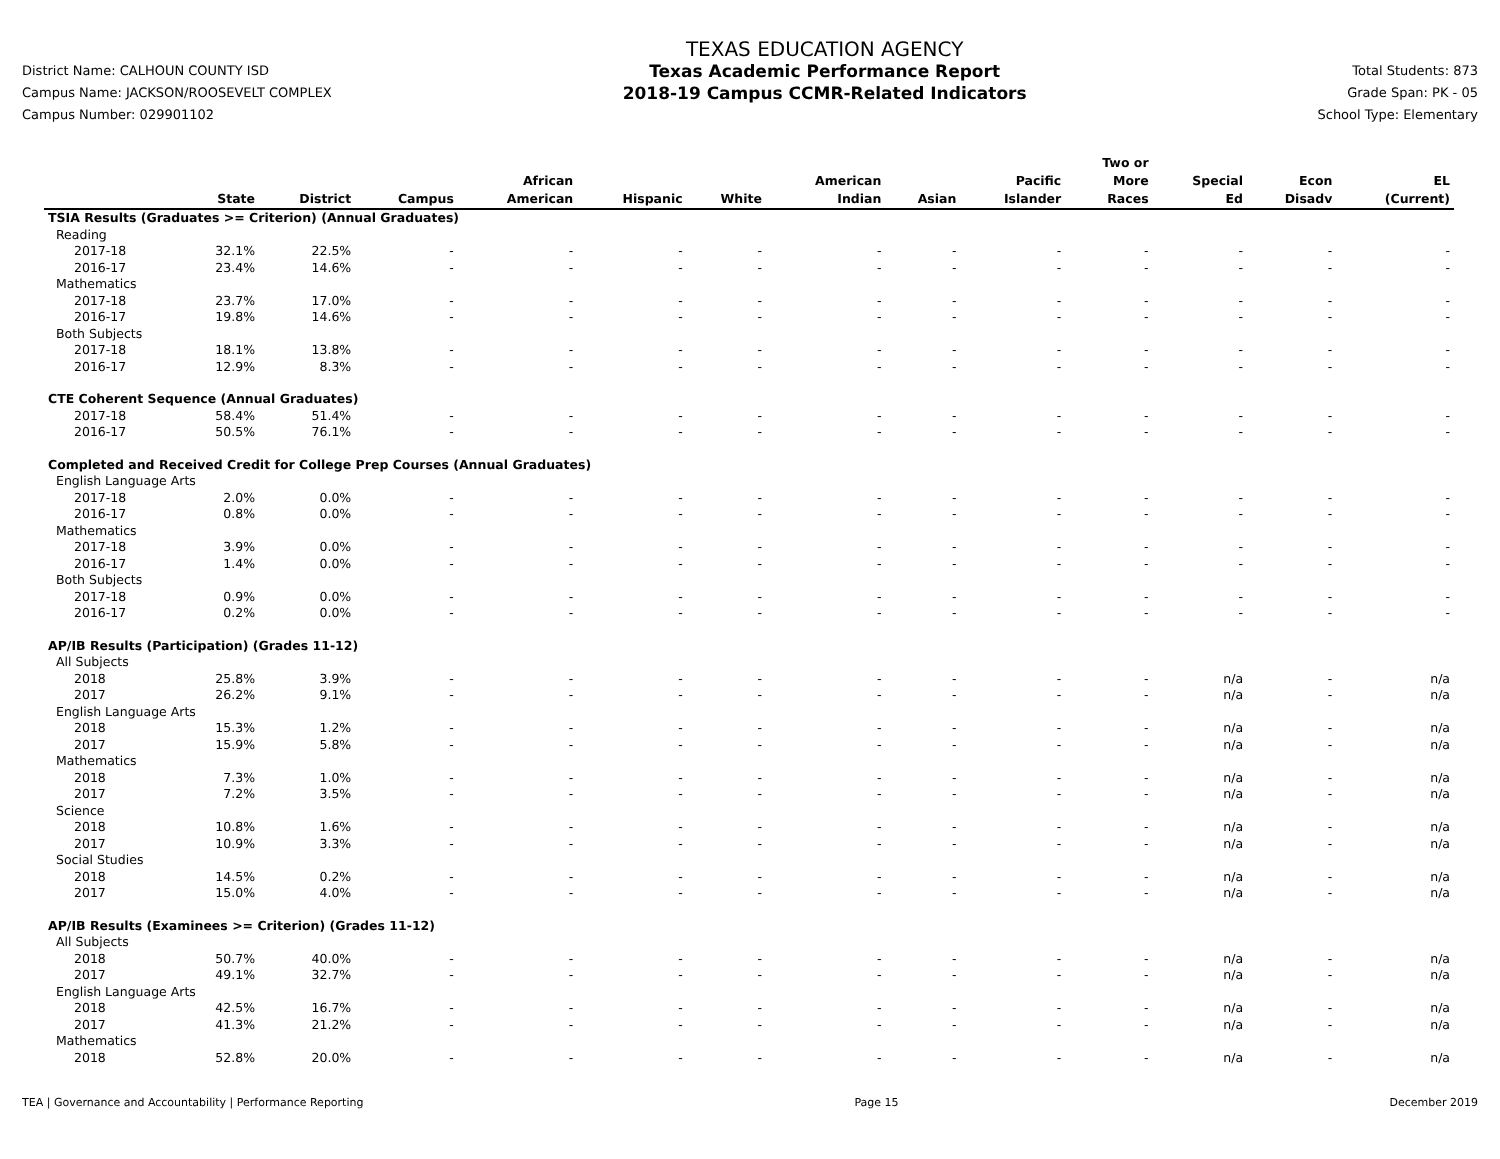District Name: CALHOUN COUNTY ISD
Campus Name: JACKSON/ROOSEVELT COMPLEX
Campus Number: 029901102
TEXAS EDUCATION AGENCY
Texas Academic Performance Report
2018-19 Campus CCMR-Related Indicators
Total Students: 873
Grade Span: PK - 05
School Type: Elementary
| | State | District | Campus | African American | Hispanic | White | American Indian | Asian | Pacific Islander | Two or More Races | Special Ed | Econ Disadv | EL (Current) |
| --- | --- | --- | --- | --- | --- | --- | --- | --- | --- | --- | --- | --- | --- |
| TSIA Results (Graduates >= Criterion) (Annual Graduates) | | | | | | | | | | | | | |
| Reading | | | | | | | | | | | | | |
| 2017-18 | 32.1% | 22.5% | - | - | - | - | - | - | - | - | - | - | - |
| 2016-17 | 23.4% | 14.6% | - | - | - | - | - | - | - | - | - | - | - |
| Mathematics | | | | | | | | | | | | | |
| 2017-18 | 23.7% | 17.0% | - | - | - | - | - | - | - | - | - | - | - |
| 2016-17 | 19.8% | 14.6% | - | - | - | - | - | - | - | - | - | - | - |
| Both Subjects | | | | | | | | | | | | | |
| 2017-18 | 18.1% | 13.8% | - | - | - | - | - | - | - | - | - | - | - |
| 2016-17 | 12.9% | 8.3% | - | - | - | - | - | - | - | - | - | - | - |
| CTE Coherent Sequence (Annual Graduates) | | | | | | | | | | | | | |
| 2017-18 | 58.4% | 51.4% | - | - | - | - | - | - | - | - | - | - | - |
| 2016-17 | 50.5% | 76.1% | - | - | - | - | - | - | - | - | - | - | - |
| Completed and Received Credit for College Prep Courses (Annual Graduates) | | | | | | | | | | | | | |
| English Language Arts | | | | | | | | | | | | | |
| 2017-18 | 2.0% | 0.0% | - | - | - | - | - | - | - | - | - | - | - |
| 2016-17 | 0.8% | 0.0% | - | - | - | - | - | - | - | - | - | - | - |
| Mathematics | | | | | | | | | | | | | |
| 2017-18 | 3.9% | 0.0% | - | - | - | - | - | - | - | - | - | - | - |
| 2016-17 | 1.4% | 0.0% | - | - | - | - | - | - | - | - | - | - | - |
| Both Subjects | | | | | | | | | | | | | |
| 2017-18 | 0.9% | 0.0% | - | - | - | - | - | - | - | - | - | - | - |
| 2016-17 | 0.2% | 0.0% | - | - | - | - | - | - | - | - | - | - | - |
| AP/IB Results (Participation) (Grades 11-12) | | | | | | | | | | | | | |
| All Subjects | | | | | | | | | | | | | |
| 2018 | 25.8% | 3.9% | - | - | - | - | - | - | - | - | n/a | - | n/a |
| 2017 | 26.2% | 9.1% | - | - | - | - | - | - | - | - | n/a | - | n/a |
| English Language Arts | | | | | | | | | | | | | |
| 2018 | 15.3% | 1.2% | - | - | - | - | - | - | - | - | n/a | - | n/a |
| 2017 | 15.9% | 5.8% | - | - | - | - | - | - | - | - | n/a | - | n/a |
| Mathematics | | | | | | | | | | | | | |
| 2018 | 7.3% | 1.0% | - | - | - | - | - | - | - | - | n/a | - | n/a |
| 2017 | 7.2% | 3.5% | - | - | - | - | - | - | - | - | n/a | - | n/a |
| Science | | | | | | | | | | | | | |
| 2018 | 10.8% | 1.6% | - | - | - | - | - | - | - | - | n/a | - | n/a |
| 2017 | 10.9% | 3.3% | - | - | - | - | - | - | - | - | n/a | - | n/a |
| Social Studies | | | | | | | | | | | | | |
| 2018 | 14.5% | 0.2% | - | - | - | - | - | - | - | - | n/a | - | n/a |
| 2017 | 15.0% | 4.0% | - | - | - | - | - | - | - | - | n/a | - | n/a |
| AP/IB Results (Examinees >= Criterion) (Grades 11-12) | | | | | | | | | | | | | |
| All Subjects | | | | | | | | | | | | | |
| 2018 | 50.7% | 40.0% | - | - | - | - | - | - | - | - | n/a | - | n/a |
| 2017 | 49.1% | 32.7% | - | - | - | - | - | - | - | - | n/a | - | n/a |
| English Language Arts | | | | | | | | | | | | | |
| 2018 | 42.5% | 16.7% | - | - | - | - | - | - | - | - | n/a | - | n/a |
| 2017 | 41.3% | 21.2% | - | - | - | - | - | - | - | - | n/a | - | n/a |
| Mathematics | | | | | | | | | | | | | |
| 2018 | 52.8% | 20.0% | - | - | - | - | - | - | - | - | n/a | - | n/a |
TEA | Governance and Accountability | Performance Reporting Page 15 December 2019